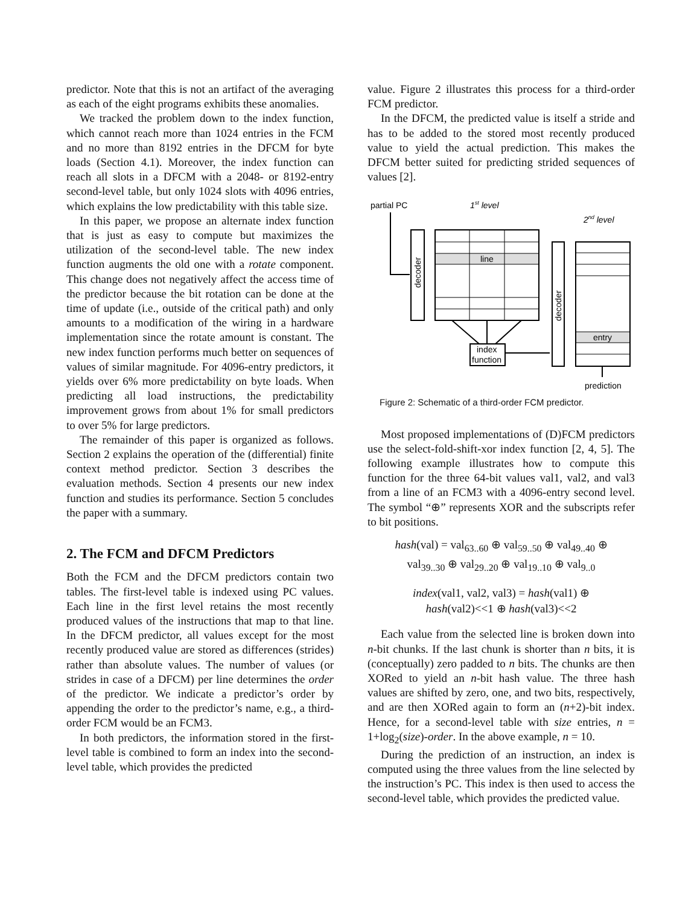predictor. Note that this is not an artifact of the averaging as each of the eight programs exhibits these anomalies.
We tracked the problem down to the index function, which cannot reach more than 1024 entries in the FCM and no more than 8192 entries in the DFCM for byte loads (Section 4.1). Moreover, the index function can reach all slots in a DFCM with a 2048- or 8192-entry second-level table, but only 1024 slots with 4096 entries, which explains the low predictability with this table size.
In this paper, we propose an alternate index function that is just as easy to compute but maximizes the utilization of the second-level table. The new index function augments the old one with a rotate component. This change does not negatively affect the access time of the predictor because the bit rotation can be done at the time of update (i.e., outside of the critical path) and only amounts to a modification of the wiring in a hardware implementation since the rotate amount is constant. The new index function performs much better on sequences of values of similar magnitude. For 4096-entry predictors, it yields over 6% more predictability on byte loads. When predicting all load instructions, the predictability improvement grows from about 1% for small predictors to over 5% for large predictors.
The remainder of this paper is organized as follows. Section 2 explains the operation of the (differential) finite context method predictor. Section 3 describes the evaluation methods. Section 4 presents our new index function and studies its performance. Section 5 concludes the paper with a summary.
2. The FCM and DFCM Predictors
Both the FCM and the DFCM predictors contain two tables. The first-level table is indexed using PC values. Each line in the first level retains the most recently produced values of the instructions that map to that line. In the DFCM predictor, all values except for the most recently produced value are stored as differences (strides) rather than absolute values. The number of values (or strides in case of a DFCM) per line determines the order of the predictor. We indicate a predictor’s order by appending the order to the predictor’s name, e.g., a third-order FCM would be an FCM3.
In both predictors, the information stored in the first-level table is combined to form an index into the second-level table, which provides the predicted
value. Figure 2 illustrates this process for a third-order FCM predictor.
In the DFCM, the predicted value is itself a stride and has to be added to the stored most recently produced value to yield the actual prediction. This makes the DFCM better suited for predicting strided sequences of values [2].
partial PC
1st level
2nd level
decoder
line
decoder
entry
index
function
prediction
Figure 2: Schematic of a third-order FCM predictor.
Most proposed implementations of (D)FCM predictors use the select-fold-shift-xor index function [2, 4, 5]. The following example illustrates how to compute this function for the three 64-bit values val1, val2, and val3 from a line of an FCM3 with a 4096-entry second level. The symbol “⊕” represents XOR and the subscripts refer to bit positions.
hash(val) = val<sub>63..60</sub> ⊕ val<sub>59..50</sub> ⊕ val<sub>49..40</sub> ⊕
val<sub>39..30</sub> ⊕ val<sub>29..20</sub> ⊕ val<sub>19..10</sub> ⊕ val<sub>9..0</sub>
index(val1, val2, val3) = hash(val1) ⊕
hash(val2)<<1 ⊕ hash(val3)<<2
Each value from the selected line is broken down into n-bit chunks. If the last chunk is shorter than n bits, it is (conceptually) zero padded to n bits. The chunks are then XORed to yield an n-bit hash value. The three hash values are shifted by zero, one, and two bits, respectively, and are then XORed again to form an (n+2)-bit index. Hence, for a second-level table with size entries, n = 1+log<sub>2</sub>(size)-order. In the above example, n = 10.
During the prediction of an instruction, an index is computed using the three values from the line selected by the instruction’s PC. This index is then used to access the second-level table, which provides the predicted value.